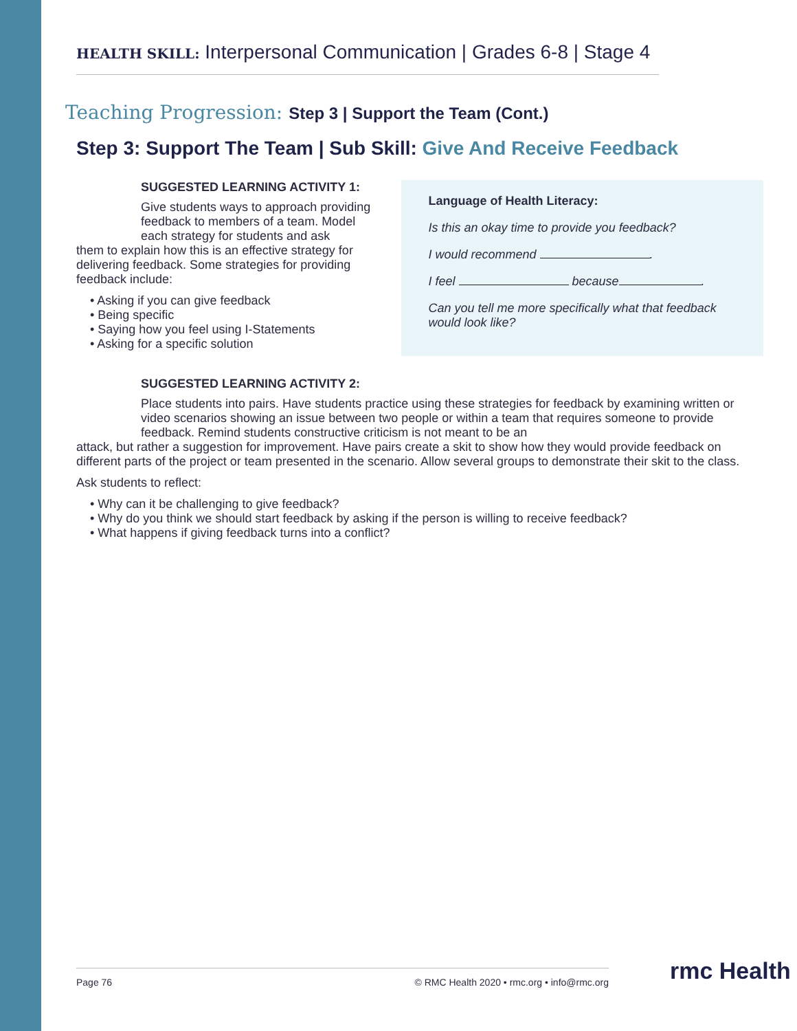HEALTH SKILL: Interpersonal Communication | Grades 6-8 | Stage 4
Teaching Progression: Step 3 | Support the Team (Cont.)
Step 3: Support The Team | Sub Skill: Give And Receive Feedback
SUGGESTED LEARNING ACTIVITY 1:
Give students ways to approach providing feedback to members of a team. Model each strategy for students and ask
them to explain how this is an effective strategy for delivering feedback. Some strategies for providing feedback include:
• Asking if you can give feedback
• Being specific
• Saying how you feel using I-Statements
• Asking for a specific solution
Language of Health Literacy:
Is this an okay time to provide you feedback?
I would recommend .
I feel because .
Can you tell me more specifically what that feedback would look like?
SUGGESTED LEARNING ACTIVITY 2:
Place students into pairs. Have students practice using these strategies for feedback by examining written or video scenarios showing an issue between two people or within a team that requires someone to provide feedback. Remind students constructive criticism is not meant to be an
attack, but rather a suggestion for improvement. Have pairs create a skit to show how they would provide feedback on different parts of the project or team presented in the scenario. Allow several groups to demonstrate their skit to the class.
Ask students to reflect:
• Why can it be challenging to give feedback?
• Why do you think we should start feedback by asking if the person is willing to receive feedback?
• What happens if giving feedback turns into a conflict?
Page 76 © RMC Health 2020 • rmc.org • info@rmc.org rmc Health